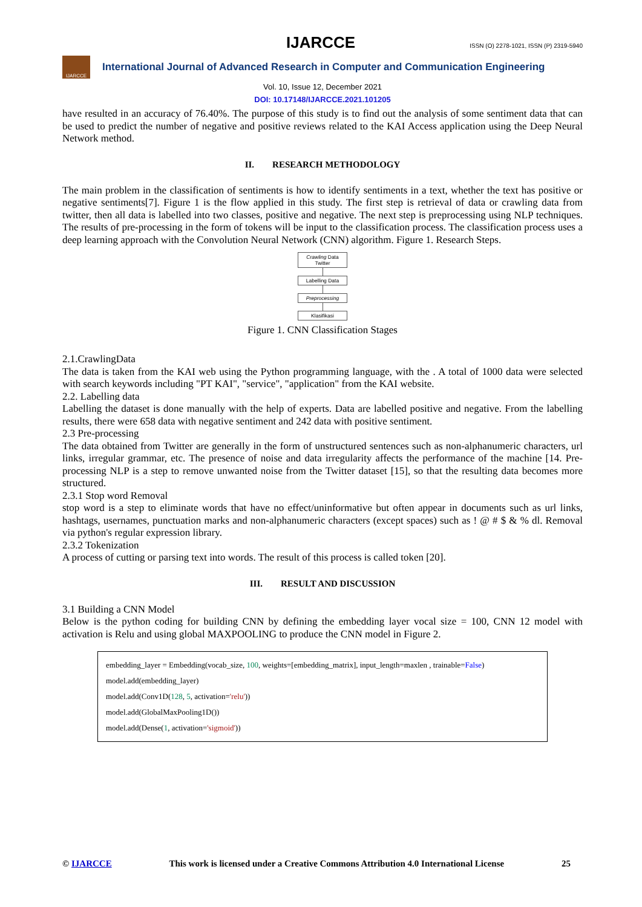IJARCCE ISSN (O) 2278-1021, ISSN (P) 2319-5940
IJARCCE
International Journal of Advanced Research in Computer and Communication Engineering
Vol. 10, Issue 12, December 2021
DOI: 10.17148/IJARCCE.2021.101205
have resulted in an accuracy of 76.40%. The purpose of this study is to find out the analysis of some sentiment data that can be used to predict the number of negative and positive reviews related to the KAI Access application using the Deep Neural Network method.
II. RESEARCH METHODOLOGY
The main problem in the classification of sentiments is how to identify sentiments in a text, whether the text has positive or negative sentiments[7]. Figure 1 is the flow applied in this study. The first step is retrieval of data or crawling data from twitter, then all data is labelled into two classes, positive and negative. The next step is preprocessing using NLP techniques. The results of pre-processing in the form of tokens will be input to the classification process. The classification process uses a deep learning approach with the Convolution Neural Network (CNN) algorithm. Figure 1. Research Steps.
Crawling Data
Twitter
Labelling Data
Preprocessing
Klasifikasi
Figure 1. CNN Classification Stages
2.1.CrawlingData
The data is taken from the KAI web using the Python programming language, with the . A total of 1000 data were selected with search keywords including "PT KAI", "service", "application" from the KAI website.
2.2. Labelling data
Labelling the dataset is done manually with the help of experts. Data are labelled positive and negative. From the labelling results, there were 658 data with negative sentiment and 242 data with positive sentiment.
2.3 Pre-processing
The data obtained from Twitter are generally in the form of unstructured sentences such as non-alphanumeric characters, url links, irregular grammar, etc. The presence of noise and data irregularity affects the performance of the machine [14. Pre-processing NLP is a step to remove unwanted noise from the Twitter dataset [15], so that the resulting data becomes more structured.
2.3.1 Stop word Removal
stop word is a step to eliminate words that have no effect/uninformative but often appear in documents such as url links, hashtags, usernames, punctuation marks and non-alphanumeric characters (except spaces) such as ! @ # $ & % dl. Removal via python's regular expression library.
2.3.2 Tokenization
A process of cutting or parsing text into words. The result of this process is called token [20].
III. RESULT AND DISCUSSION
3.1 Building a CNN Model
Below is the python coding for building CNN by defining the embedding layer vocal size = 100, CNN 12 model with activation is Relu and using global MAXPOOLING to produce the CNN model in Figure 2.
embedding_layer = Embedding(vocab_size, 100, weights=[embedding_matrix], input_length=maxlen , trainable=False)
model.add(embedding_layer)
model.add(Conv1D(128, 5, activation='relu'))
model.add(GlobalMaxPooling1D())
model.add(Dense(1, activation='sigmoid'))
© IJARCCE This work is licensed under a Creative Commons Attribution 4.0 International License 25